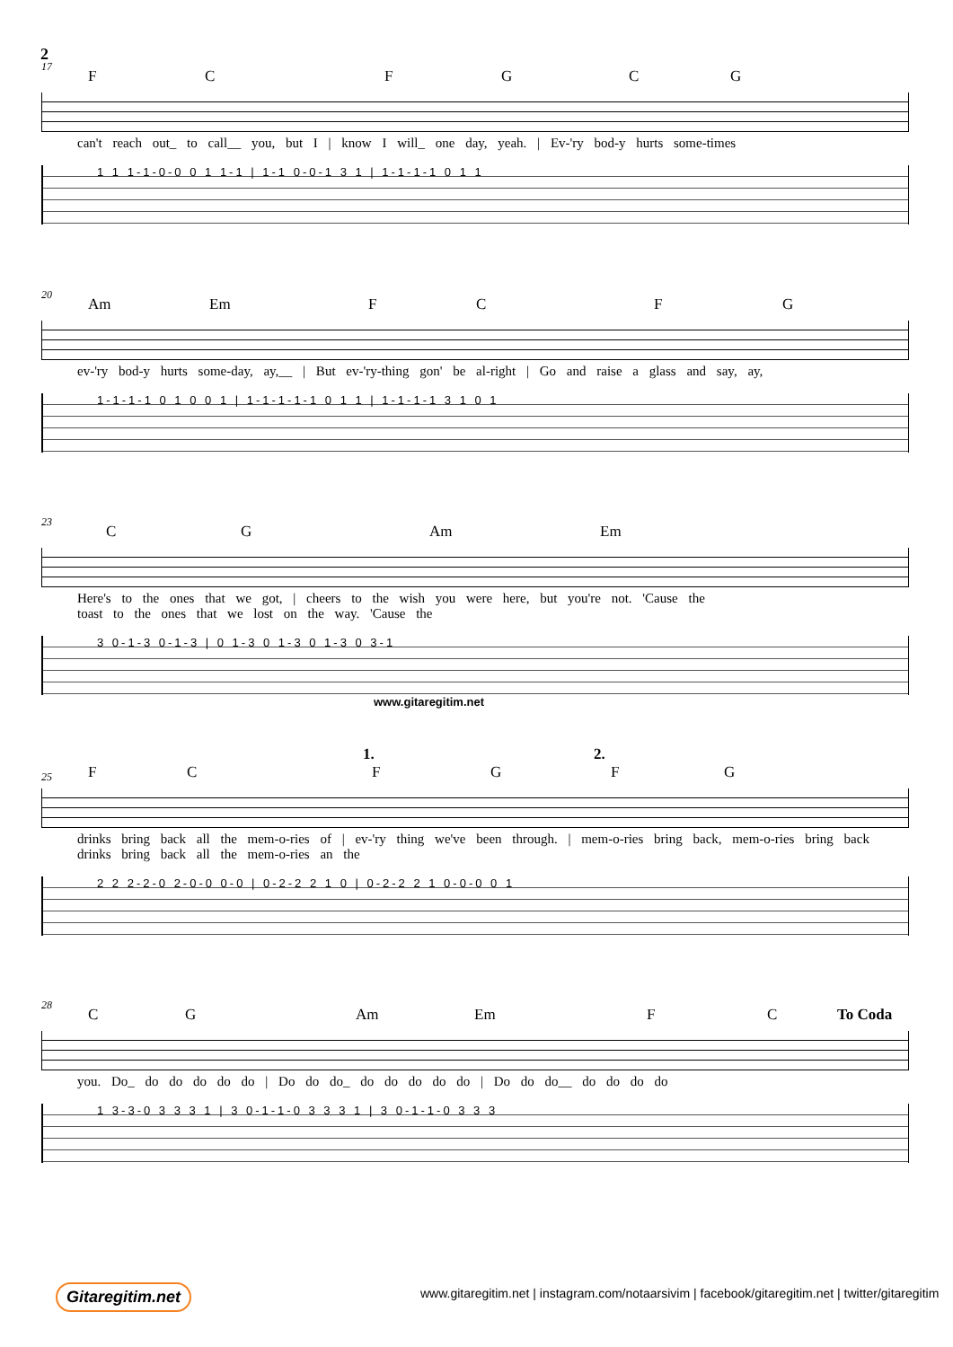2
17
F C F G C G
can't reach out_ to call__ you, but I | know I will_ one day, yeah. | Ev-'ry bod-y hurts some-times
1 1 1-1-0-0 0 1 1-1 | 1-1 0-0-1 3 1 | 1-1-1-1 0 1 1
20
Am Em F C F G
ev-'ry bod-y hurts some-day, ay,__ | But ev-'ry-thing gon' be al-right | Go and raise a glass and say, ay,
1-1-1-1 0 1 0 0 1 | 1-1-1-1-1 0 1 1 | 1-1-1-1 3 1 0 1
23
C G Am Em
Here's to the ones that we got, | cheers to the wish you were here, but you're not. 'Cause the
toast to the ones that we lost on the way. 'Cause the
3 0-1-3 0-1-3 | 0 1-3 0 1-3 0 1-3 0 3-1
www.gitaregitim.net
1. 2.
25
F C F G F G
drinks bring back all the mem-o-ries of | ev-'ry thing we've been through. | mem-o-ries bring back, mem-o-ries bring back
drinks bring back all the mem-o-ries an the
2 2 2-2-0 2-0-0 0-0 | 0-2-2 2 1 0 | 0-2-2 2 1 0-0-0 0 1
28
C G Am Em F C To Coda
you. Do_ do do do do do | Do do do_ do do do do do | Do do do__ do do do do
1 3-3-0 3 3 3 1 | 3 0-1-1-0 3 3 3 1 | 3 0-1-1-0 3 3 3
Gitaregitim.net
www.gitaregitim.net | instagram.com/notaarsivim | facebook/gitaregitim.net | twitter/gitaregitim